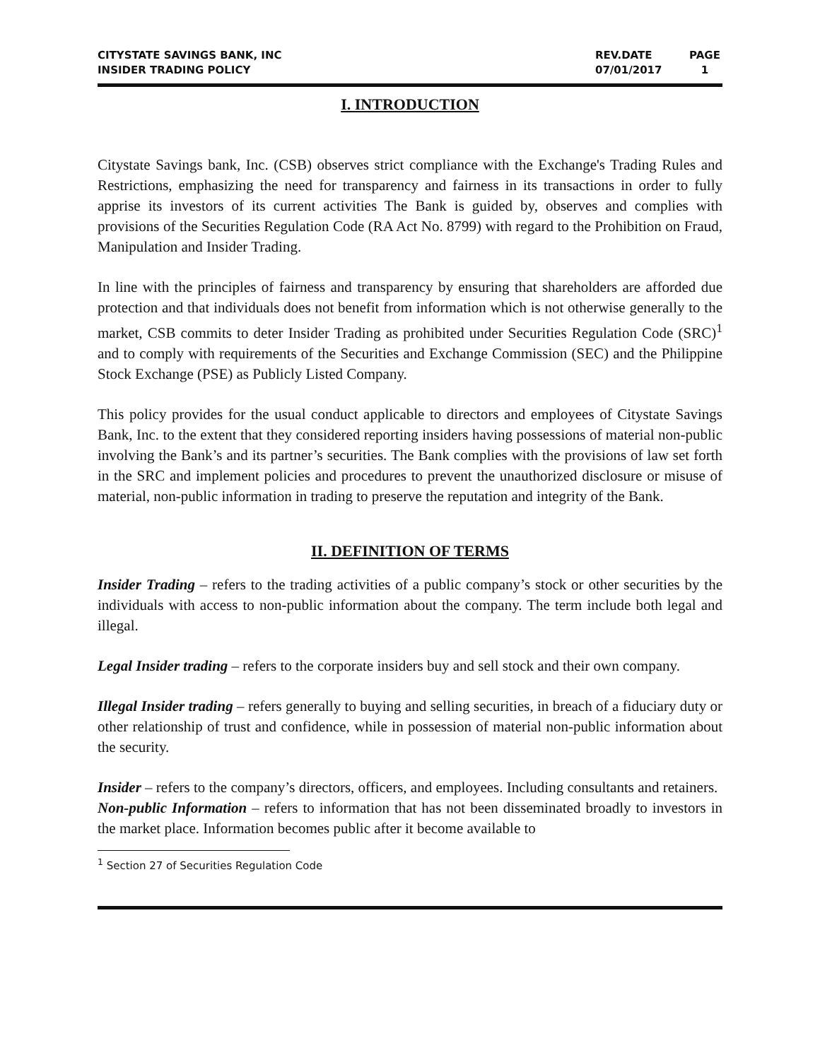CITYSTATE SAVINGS BANK, INC
INSIDER TRADING POLICY
REV.DATE
07/01/2017
PAGE
1
I. INTRODUCTION
Citystate Savings bank, Inc. (CSB) observes strict compliance with the Exchange's Trading Rules and Restrictions, emphasizing the need for transparency and fairness in its transactions in order to fully apprise its investors of its current activities The Bank is guided by, observes and complies with provisions of the Securities Regulation Code (RA Act No. 8799) with regard to the Prohibition on Fraud, Manipulation and Insider Trading.
In line with the principles of fairness and transparency by ensuring that shareholders are afforded due protection and that individuals does not benefit from information which is not otherwise generally to the market, CSB commits to deter Insider Trading as prohibited under Securities Regulation Code (SRC)<sup>1</sup> and to comply with requirements of the Securities and Exchange Commission (SEC) and the Philippine Stock Exchange (PSE) as Publicly Listed Company.
This policy provides for the usual conduct applicable to directors and employees of Citystate Savings Bank, Inc. to the extent that they considered reporting insiders having possessions of material non-public involving the Bank’s and its partner’s securities. The Bank complies with the provisions of law set forth in the SRC and implement policies and procedures to prevent the unauthorized disclosure or misuse of material, non-public information in trading to preserve the reputation and integrity of the Bank.
II. DEFINITION OF TERMS
Insider Trading – refers to the trading activities of a public company’s stock or other securities by the individuals with access to non-public information about the company. The term include both legal and illegal.
Legal Insider trading – refers to the corporate insiders buy and sell stock and their own company.
Illegal Insider trading – refers generally to buying and selling securities, in breach of a fiduciary duty or other relationship of trust and confidence, while in possession of material non-public information about the security.
Insider – refers to the company’s directors, officers, and employees. Including consultants and retainers.
Non-public Information – refers to information that has not been disseminated broadly to investors in the market place. Information becomes public after it become available to
<sup>1</sup> Section 27 of Securities Regulation Code